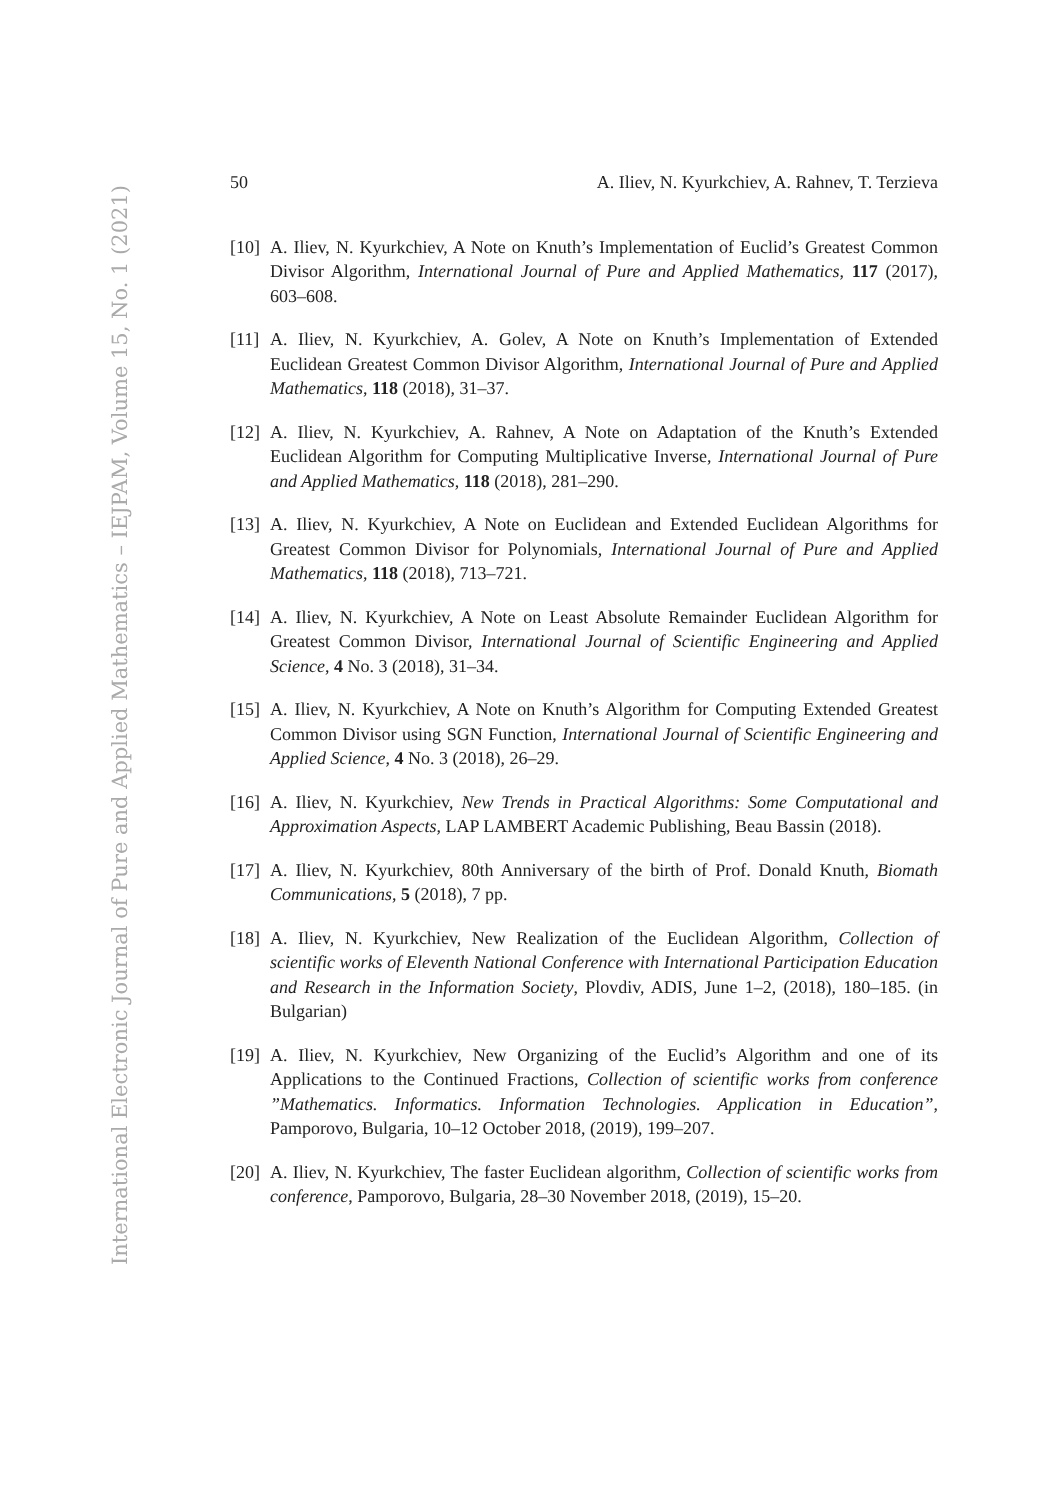International Electronic Journal of Pure and Applied Mathematics – IEJPAM, Volume 15, No. 1 (2021)
50 A. Iliev, N. Kyurkchiev, A. Rahnev, T. Terzieva
[10] A. Iliev, N. Kyurkchiev, A Note on Knuth’s Implementation of Euclid’s Greatest Common Divisor Algorithm, International Journal of Pure and Applied Mathematics, 117 (2017), 603–608.
[11] A. Iliev, N. Kyurkchiev, A. Golev, A Note on Knuth’s Implementation of Extended Euclidean Greatest Common Divisor Algorithm, International Journal of Pure and Applied Mathematics, 118 (2018), 31–37.
[12] A. Iliev, N. Kyurkchiev, A. Rahnev, A Note on Adaptation of the Knuth’s Extended Euclidean Algorithm for Computing Multiplicative Inverse, International Journal of Pure and Applied Mathematics, 118 (2018), 281–290.
[13] A. Iliev, N. Kyurkchiev, A Note on Euclidean and Extended Euclidean Algorithms for Greatest Common Divisor for Polynomials, International Journal of Pure and Applied Mathematics, 118 (2018), 713–721.
[14] A. Iliev, N. Kyurkchiev, A Note on Least Absolute Remainder Euclidean Algorithm for Greatest Common Divisor, International Journal of Scientific Engineering and Applied Science, 4 No. 3 (2018), 31–34.
[15] A. Iliev, N. Kyurkchiev, A Note on Knuth’s Algorithm for Computing Extended Greatest Common Divisor using SGN Function, International Journal of Scientific Engineering and Applied Science, 4 No. 3 (2018), 26–29.
[16] A. Iliev, N. Kyurkchiev, New Trends in Practical Algorithms: Some Computational and Approximation Aspects, LAP LAMBERT Academic Publishing, Beau Bassin (2018).
[17] A. Iliev, N. Kyurkchiev, 80th Anniversary of the birth of Prof. Donald Knuth, Biomath Communications, 5 (2018), 7 pp.
[18] A. Iliev, N. Kyurkchiev, New Realization of the Euclidean Algorithm, Collection of scientific works of Eleventh National Conference with International Participation Education and Research in the Information Society, Plovdiv, ADIS, June 1–2, (2018), 180–185. (in Bulgarian)
[19] A. Iliev, N. Kyurkchiev, New Organizing of the Euclid’s Algorithm and one of its Applications to the Continued Fractions, Collection of scientific works from conference ”Mathematics. Informatics. Information Technologies. Application in Education”, Pamporovo, Bulgaria, 10–12 October 2018, (2019), 199–207.
[20] A. Iliev, N. Kyurkchiev, The faster Euclidean algorithm, Collection of scientific works from conference, Pamporovo, Bulgaria, 28–30 November 2018, (2019), 15–20.